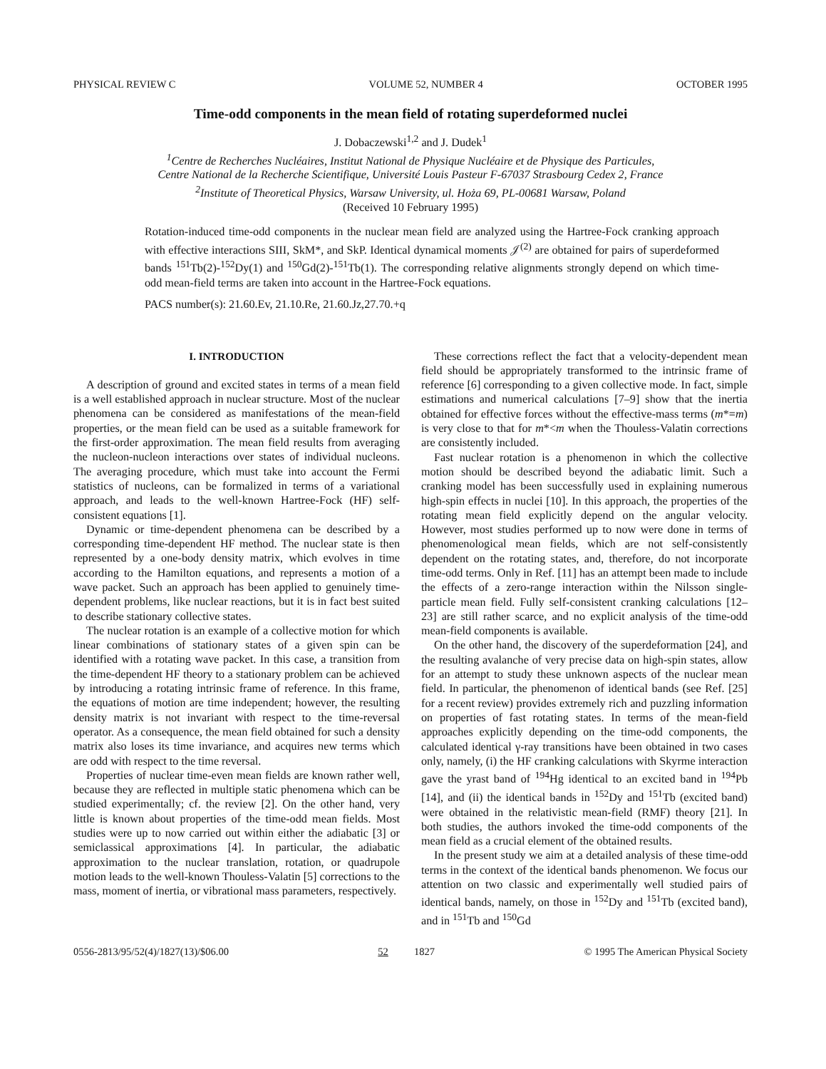PHYSICAL REVIEW C VOLUME 52, NUMBER 4 OCTOBER 1995
Time-odd components in the mean field of rotating superdeformed nuclei
J. Dobaczewski<sup>1,2</sup> and J. Dudek<sup>1</sup>
<sup>1</sup> Centre de Recherches Nucléaires, Institut National de Physique Nucléaire et de Physique des Particules,
Centre National de la Recherche Scientifique, Université Louis Pasteur F-67037 Strasbourg Cedex 2, France
<sup>2</sup> Institute of Theoretical Physics, Warsaw University, ul. Hoża 69, PL-00681 Warsaw, Poland
(Received 10 February 1995)
Rotation-induced time-odd components in the nuclear mean field are analyzed using the Hartree-Fock cranking approach with effective interactions SIII, SkM*, and SkP. Identical dynamical moments 𝒥<sup>(2)</sup> are obtained for pairs of superdeformed bands <sup>151</sup>Tb(2)-<sup>152</sup>Dy(1) and <sup>150</sup>Gd(2)-<sup>151</sup>Tb(1). The corresponding relative alignments strongly depend on which time-odd mean-field terms are taken into account in the Hartree-Fock equations.
PACS number(s): 21.60.Ev, 21.10.Re, 21.60.Jz,27.70.+q
I. INTRODUCTION
A description of ground and excited states in terms of a mean field is a well established approach in nuclear structure. Most of the nuclear phenomena can be considered as manifestations of the mean-field properties, or the mean field can be used as a suitable framework for the first-order approximation. The mean field results from averaging the nucleon-nucleon interactions over states of individual nucleons. The averaging procedure, which must take into account the Fermi statistics of nucleons, can be formalized in terms of a variational approach, and leads to the well-known Hartree-Fock (HF) self-consistent equations [1].
Dynamic or time-dependent phenomena can be described by a corresponding time-dependent HF method. The nuclear state is then represented by a one-body density matrix, which evolves in time according to the Hamilton equations, and represents a motion of a wave packet. Such an approach has been applied to genuinely time-dependent problems, like nuclear reactions, but it is in fact best suited to describe stationary collective states.
The nuclear rotation is an example of a collective motion for which linear combinations of stationary states of a given spin can be identified with a rotating wave packet. In this case, a transition from the time-dependent HF theory to a stationary problem can be achieved by introducing a rotating intrinsic frame of reference. In this frame, the equations of motion are time independent; however, the resulting density matrix is not invariant with respect to the time-reversal operator. As a consequence, the mean field obtained for such a density matrix also loses its time invariance, and acquires new terms which are odd with respect to the time reversal.
Properties of nuclear time-even mean fields are known rather well, because they are reflected in multiple static phenomena which can be studied experimentally; cf. the review [2]. On the other hand, very little is known about properties of the time-odd mean fields. Most studies were up to now carried out within either the adiabatic [3] or semiclassical approximations [4]. In particular, the adiabatic approximation to the nuclear translation, rotation, or quadrupole motion leads to the well-known Thouless-Valatin [5] corrections to the mass, moment of inertia, or vibrational mass parameters, respectively.
These corrections reflect the fact that a velocity-dependent mean field should be appropriately transformed to the intrinsic frame of reference [6] corresponding to a given collective mode. In fact, simple estimations and numerical calculations [7–9] show that the inertia obtained for effective forces without the effective-mass terms (m*=m) is very close to that for m*<m when the Thouless-Valatin corrections are consistently included.
Fast nuclear rotation is a phenomenon in which the collective motion should be described beyond the adiabatic limit. Such a cranking model has been successfully used in explaining numerous high-spin effects in nuclei [10]. In this approach, the properties of the rotating mean field explicitly depend on the angular velocity. However, most studies performed up to now were done in terms of phenomenological mean fields, which are not self-consistently dependent on the rotating states, and, therefore, do not incorporate time-odd terms. Only in Ref. [11] has an attempt been made to include the effects of a zero-range interaction within the Nilsson single-particle mean field. Fully self-consistent cranking calculations [12–23] are still rather scarce, and no explicit analysis of the time-odd mean-field components is available.
On the other hand, the discovery of the superdeformation [24], and the resulting avalanche of very precise data on high-spin states, allow for an attempt to study these unknown aspects of the nuclear mean field. In particular, the phenomenon of identical bands (see Ref. [25] for a recent review) provides extremely rich and puzzling information on properties of fast rotating states. In terms of the mean-field approaches explicitly depending on the time-odd components, the calculated identical γ-ray transitions have been obtained in two cases only, namely, (i) the HF cranking calculations with Skyrme interaction gave the yrast band of <sup>194</sup>Hg identical to an excited band in <sup>194</sup>Pb [14], and (ii) the identical bands in <sup>152</sup>Dy and <sup>151</sup>Tb (excited band) were obtained in the relativistic mean-field (RMF) theory [21]. In both studies, the authors invoked the time-odd components of the mean field as a crucial element of the obtained results.
In the present study we aim at a detailed analysis of these time-odd terms in the context of the identical bands phenomenon. We focus our attention on two classic and experimentally well studied pairs of identical bands, namely, on those in <sup>152</sup>Dy and <sup>151</sup>Tb (excited band), and in <sup>151</sup>Tb and <sup>150</sup>Gd
0556-2813/95/52(4)/1827(13)/$06.00 52 1827 © 1995 The American Physical Society